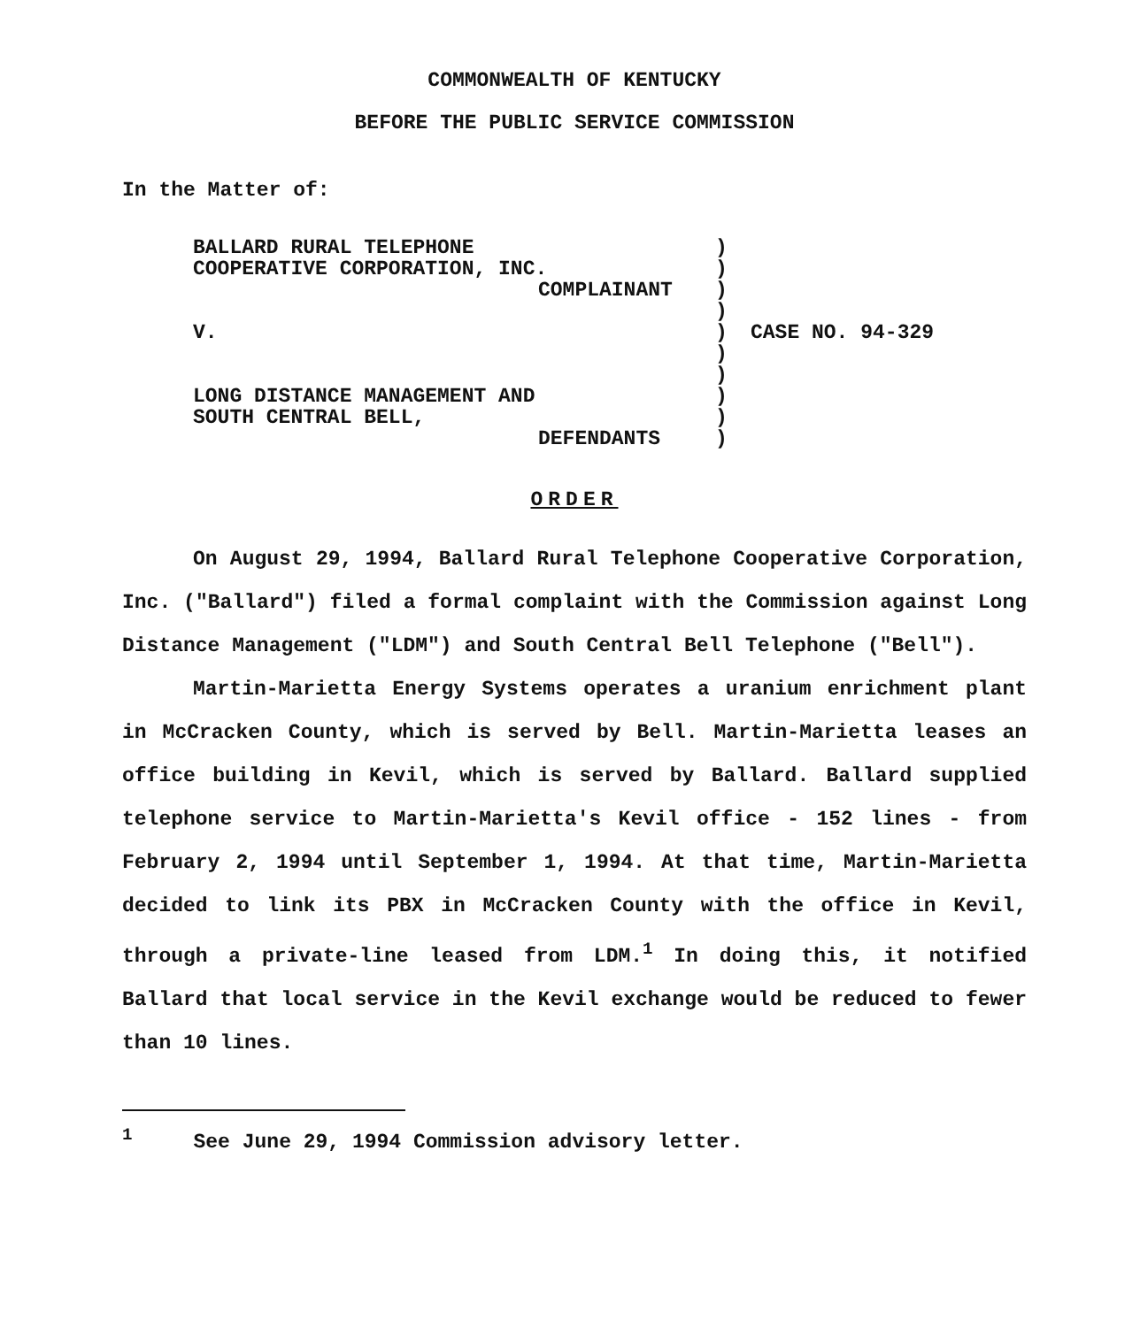COMMONWEALTH OF KENTUCKY
BEFORE THE PUBLIC SERVICE COMMISSION
In the Matter of:
| BALLARD RURAL TELEPHONE COOPERATIVE CORPORATION, INC. COMPLAINANT V. LONG DISTANCE MANAGEMENT AND SOUTH CENTRAL BELL, DEFENDANTS | ) ) ) ) ) ) ) ) ) ) | CASE NO. 94-329 |
ORDER
On August 29, 1994, Ballard Rural Telephone Cooperative Corporation, Inc. ("Ballard") filed a formal complaint with the Commission against Long Distance Management ("LDM") and South Central Bell Telephone ("Bell").
Martin-Marietta Energy Systems operates a uranium enrichment plant in McCracken County, which is served by Bell. Martin-Marietta leases an office building in Kevil, which is served by Ballard. Ballard supplied telephone service to Martin-Marietta's Kevil office - 152 lines - from February 2, 1994 until September 1, 1994. At that time, Martin-Marietta decided to link its PBX in McCracken County with the office in Kevil, through a private-line leased from LDM.<sup>1</sup> In doing this, it notified Ballard that local service in the Kevil exchange would be reduced to fewer than 10 lines.
<sup>1</sup> See June 29, 1994 Commission advisory letter.